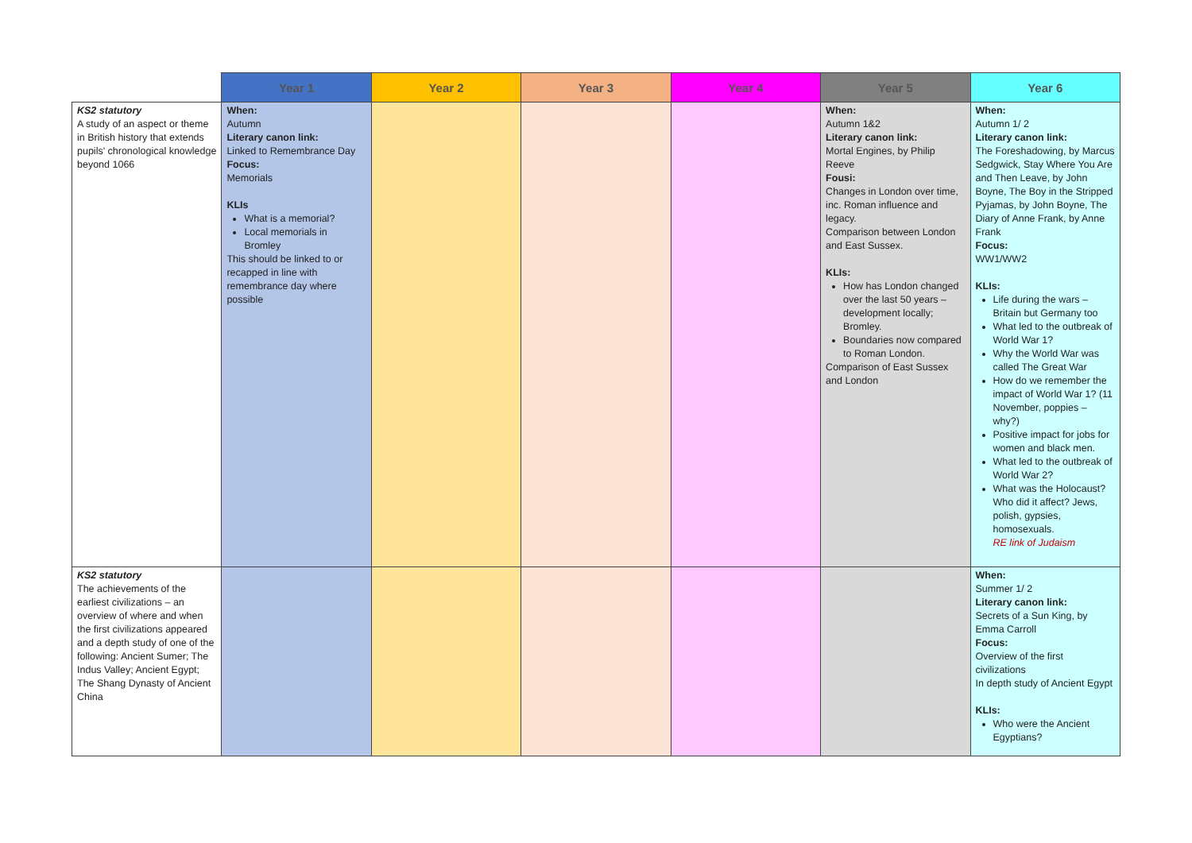| | Year 1 | Year 2 | Year 3 | Year 4 | Year 5 | Year 6 |
| --- | --- | --- | --- | --- | --- | --- |
| KS2 statutory A study of an aspect or theme in British history that extends pupils' chronological knowledge beyond 1066 | When: Autumn Literary canon link: Linked to Remembrance Day Focus: Memorials KLIs What is a memorial? Local memorials in Bromley This should be linked to or recapped in line with remembrance day where possible | | | | When: Autumn 1&2 Literary canon link: Mortal Engines, by Philip Reeve Fousi: Changes in London over time, inc. Roman influence and legacy. Comparison between London and East Sussex. KLIs: How has London changed over the last 50 years – development locally; Bromley. Boundaries now compared to Roman London. Comparison of East Sussex and London | When: Autumn 1/ 2 Literary canon link: The Foreshadowing, by Marcus Sedgwick, Stay Where You Are and Then Leave, by John Boyne, The Boy in the Stripped Pyjamas, by John Boyne, The Diary of Anne Frank, by Anne Frank Focus: WW1/WW2 KLIs: Life during the wars – Britain but Germany too What led to the outbreak of World War 1? Why the World War was called The Great War How do we remember the impact of World War 1? (11 November, poppies – why?) Positive impact for jobs for women and black men. What led to the outbreak of World War 2? What was the Holocaust? Who did it affect? Jews, polish, gypsies, homosexuals. RE link of Judaism |
| KS2 statutory The achievements of the earliest civilizations – an overview of where and when the first civilizations appeared and a depth study of one of the following: Ancient Sumer; The Indus Valley; Ancient Egypt; The Shang Dynasty of Ancient China | | | | | | When: Summer 1/ 2 Literary canon link: Secrets of a Sun King, by Emma Carroll Focus: Overview of the first civilizations In depth study of Ancient Egypt KLIs: Who were the Ancient Egyptians? |